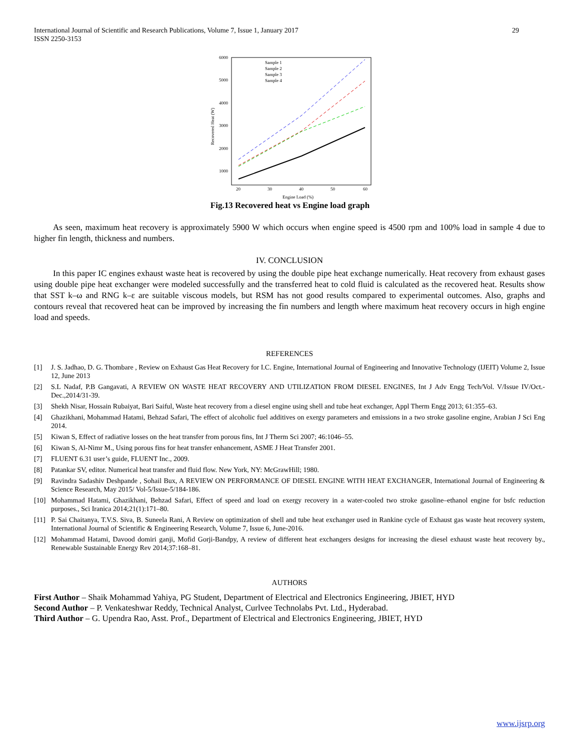International Journal of Scientific and Research Publications, Volume 7, Issue 1, January 2017
ISSN 2250-3153
29
6000
5000
4000
3000
2000
1000
20
30
40
50
60
Engine Load (%)
Recovered Heat (W)
Sample 1
Sample 2
Sample 3
Sample 4
Fig.13 Recovered heat vs Engine load graph
As seen, maximum heat recovery is approximately 5900 W which occurs when engine speed is 4500 rpm and 100% load in sample 4 due to higher fin length, thickness and numbers.
IV. CONCLUSION
In this paper IC engines exhaust waste heat is recovered by using the double pipe heat exchange numerically. Heat recovery from exhaust gases using double pipe heat exchanger were modeled successfully and the transferred heat to cold fluid is calculated as the recovered heat. Results show that SST k–ω and RNG k–ε are suitable viscous models, but RSM has not good results compared to experimental outcomes. Also, graphs and contours reveal that recovered heat can be improved by increasing the fin numbers and length where maximum heat recovery occurs in high engine load and speeds.
REFERENCES
[1] J. S. Jadhao, D. G. Thombare , Review on Exhaust Gas Heat Recovery for I.C. Engine, International Journal of Engineering and Innovative Technology (IJEIT) Volume 2, Issue 12, June 2013
[2] S.L Nadaf, P.B Gangavati, A REVIEW ON WASTE HEAT RECOVERY AND UTILIZATION FROM DIESEL ENGINES, Int J Adv Engg Tech/Vol. V/Issue IV/Oct.-Dec.,2014/31-39.
[3] Shekh Nisar, Hossain Rubaiyat, Bari Saiful, Waste heat recovery from a diesel engine using shell and tube heat exchanger, Appl Therm Engg 2013; 61:355–63.
[4] Ghazikhani, Mohammad Hatami, Behzad Safari, The effect of alcoholic fuel additives on exergy parameters and emissions in a two stroke gasoline engine, Arabian J Sci Eng 2014.
[5] Kiwan S, Effect of radiative losses on the heat transfer from porous fins, Int J Therm Sci 2007; 46:1046–55.
[6] Kiwan S, Al-Nimr M., Using porous fins for heat transfer enhancement, ASME J Heat Transfer 2001.
[7] FLUENT 6.31 user’s guide, FLUENT Inc., 2009.
[8] Patankar SV, editor. Numerical heat transfer and fluid flow. New York, NY: McGrawHill; 1980.
[9] Ravindra Sadashiv Deshpande , Sohail Bux, A REVIEW ON PERFORMANCE OF DIESEL ENGINE WITH HEAT EXCHANGER, International Journal of Engineering & Science Research, May 2015/ Vol-5/Issue-5/184-186.
[10] Mohammad Hatami, Ghazikhani, Behzad Safari, Effect of speed and load on exergy recovery in a water-cooled two stroke gasoline–ethanol engine for bsfc reduction purposes., Sci Iranica 2014;21(1):171–80.
[11] P. Sai Chaitanya, T.V.S. Siva, B. Suneela Rani, A Review on optimization of shell and tube heat exchanger used in Rankine cycle of Exhaust gas waste heat recovery system, International Journal of Scientific & Engineering Research, Volume 7, Issue 6, June-2016.
[12] Mohammad Hatami, Davood domiri ganji, Mofid Gorji-Bandpy, A review of different heat exchangers designs for increasing the diesel exhaust waste heat recovery by., Renewable Sustainable Energy Rev 2014;37:168–81.
AUTHORS
First Author – Shaik Mohammad Yahiya, PG Student, Department of Electrical and Electronics Engineering, JBIET, HYD
Second Author – P. Venkateshwar Reddy, Technical Analyst, Curlvee Technolabs Pvt. Ltd., Hyderabad.
Third Author – G. Upendra Rao, Asst. Prof., Department of Electrical and Electronics Engineering, JBIET, HYD
www.ijsrp.org